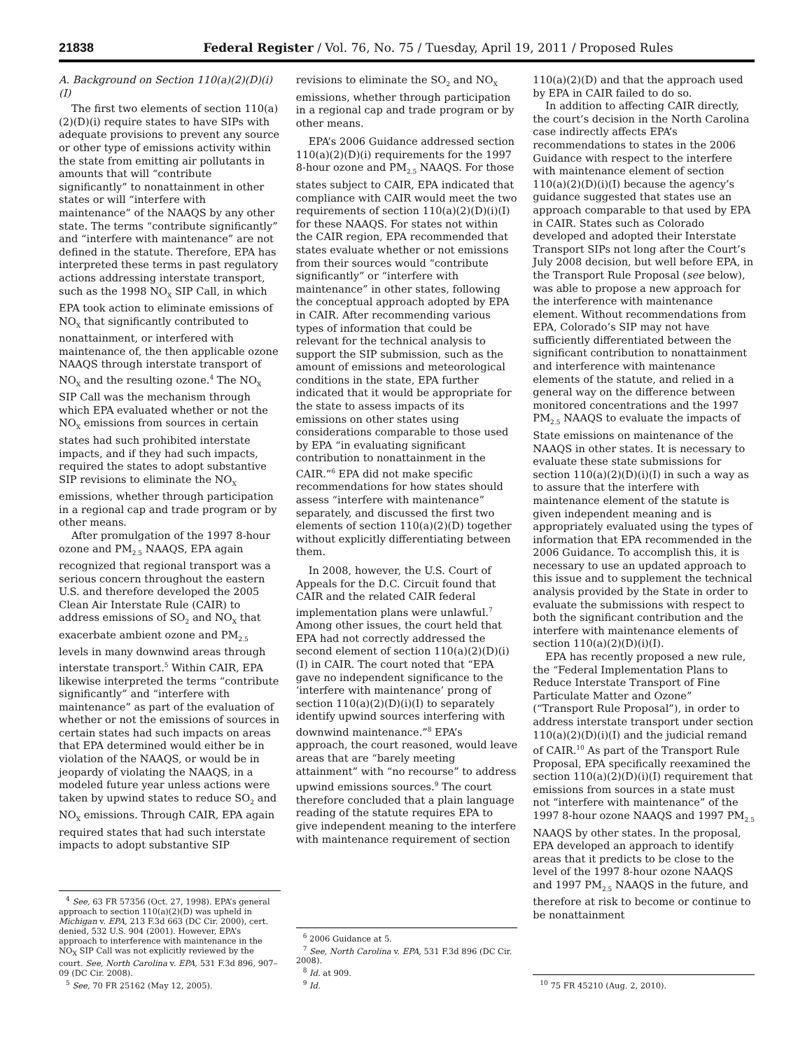21838 Federal Register / Vol. 76, No. 75 / Tuesday, April 19, 2011 / Proposed Rules
A. Background on Section 110(a)(2)(D)(i)(I)
The first two elements of section 110(a)(2)(D)(i) require states to have SIPs with adequate provisions to prevent any source or other type of emissions activity within the state from emitting air pollutants in amounts that will “contribute significantly” to nonattainment in other states or will “interfere with maintenance” of the NAAQS by any other state. The terms “contribute significantly” and “interfere with maintenance” are not defined in the statute. Therefore, EPA has interpreted these terms in past regulatory actions addressing interstate transport, such as the 1998 NO<sub>X</sub> SIP Call, in which EPA took action to eliminate emissions of NO<sub>X</sub> that significantly contributed to nonattainment, or interfered with maintenance of, the then applicable ozone NAAQS through interstate transport of NO<sub>X</sub> and the resulting ozone.<sup>4</sup> The NO<sub>X</sub> SIP Call was the mechanism through which EPA evaluated whether or not the NO<sub>X</sub> emissions from sources in certain states had such prohibited interstate impacts, and if they had such impacts, required the states to adopt substantive SIP revisions to eliminate the NO<sub>X</sub> emissions, whether through participation in a regional cap and trade program or by other means.
After promulgation of the 1997 8-hour ozone and PM<sub>2.5</sub> NAAQS, EPA again recognized that regional transport was a serious concern throughout the eastern U.S. and therefore developed the 2005 Clean Air Interstate Rule (CAIR) to address emissions of SO<sub>2</sub> and NO<sub>X</sub> that exacerbate ambient ozone and PM<sub>2.5</sub> levels in many downwind areas through interstate transport.<sup>5</sup> Within CAIR, EPA likewise interpreted the terms “contribute significantly” and “interfere with maintenance” as part of the evaluation of whether or not the emissions of sources in certain states had such impacts on areas that EPA determined would either be in violation of the NAAQS, or would be in jeopardy of violating the NAAQS, in a modeled future year unless actions were taken by upwind states to reduce SO<sub>2</sub> and NO<sub>X</sub> emissions. Through CAIR, EPA again required states that had such interstate impacts to adopt substantive SIP
<sup>4</sup> See, 63 FR 57356 (Oct. 27, 1998). EPA’s general approach to section 110(a)(2)(D) was upheld in Michigan v. EPA, 213 F.3d 663 (DC Cir. 2000), cert. denied, 532 U.S. 904 (2001). However, EPA’s approach to interference with maintenance in the NO<sub>X</sub> SIP Call was not explicitly reviewed by the court. See, North Carolina v. EPA, 531 F.3d 896, 907–09 (DC Cir. 2008).
<sup>5</sup> See, 70 FR 25162 (May 12, 2005).
revisions to eliminate the SO<sub>2</sub> and NO<sub>X</sub> emissions, whether through participation in a regional cap and trade program or by other means.
EPA’s 2006 Guidance addressed section 110(a)(2)(D)(i) requirements for the 1997 8-hour ozone and PM<sub>2.5</sub> NAAQS. For those states subject to CAIR, EPA indicated that compliance with CAIR would meet the two requirements of section 110(a)(2)(D)(i)(I) for these NAAQS. For states not within the CAIR region, EPA recommended that states evaluate whether or not emissions from their sources would “contribute significantly” or “interfere with maintenance” in other states, following the conceptual approach adopted by EPA in CAIR. After recommending various types of information that could be relevant for the technical analysis to support the SIP submission, such as the amount of emissions and meteorological conditions in the state, EPA further indicated that it would be appropriate for the state to assess impacts of its emissions on other states using considerations comparable to those used by EPA “in evaluating significant contribution to nonattainment in the CAIR.”<sup>6</sup> EPA did not make specific recommendations for how states should assess “interfere with maintenance” separately, and discussed the first two elements of section 110(a)(2)(D) together without explicitly differentiating between them.
In 2008, however, the U.S. Court of Appeals for the D.C. Circuit found that CAIR and the related CAIR federal implementation plans were unlawful.<sup>7</sup> Among other issues, the court held that EPA had not correctly addressed the second element of section 110(a)(2)(D)(i)(I) in CAIR. The court noted that “EPA gave no independent significance to the ‘interfere with maintenance’ prong of section 110(a)(2)(D)(i)(I) to separately identify upwind sources interfering with downwind maintenance.”<sup>8</sup> EPA’s approach, the court reasoned, would leave areas that are “barely meeting attainment” with “no recourse” to address upwind emissions sources.<sup>9</sup> The court therefore concluded that a plain language reading of the statute requires EPA to give independent meaning to the interfere with maintenance requirement of section
<sup>6</sup> 2006 Guidance at 5.
<sup>7</sup> See, North Carolina v. EPA, 531 F.3d 896 (DC Cir. 2008).
<sup>8</sup> Id. at 909.
<sup>9</sup> Id.
110(a)(2)(D) and that the approach used by EPA in CAIR failed to do so.
In addition to affecting CAIR directly, the court’s decision in the North Carolina case indirectly affects EPA’s recommendations to states in the 2006 Guidance with respect to the interfere with maintenance element of section 110(a)(2)(D)(i)(I) because the agency’s guidance suggested that states use an approach comparable to that used by EPA in CAIR. States such as Colorado developed and adopted their Interstate Transport SIPs not long after the Court’s July 2008 decision, but well before EPA, in the Transport Rule Proposal (see below), was able to propose a new approach for the interference with maintenance element. Without recommendations from EPA, Colorado’s SIP may not have sufficiently differentiated between the significant contribution to nonattainment and interference with maintenance elements of the statute, and relied in a general way on the difference between monitored concentrations and the 1997 PM<sub>2.5</sub> NAAQS to evaluate the impacts of State emissions on maintenance of the NAAQS in other states. It is necessary to evaluate these state submissions for section 110(a)(2)(D)(i)(I) in such a way as to assure that the interfere with maintenance element of the statute is given independent meaning and is appropriately evaluated using the types of information that EPA recommended in the 2006 Guidance. To accomplish this, it is necessary to use an updated approach to this issue and to supplement the technical analysis provided by the State in order to evaluate the submissions with respect to both the significant contribution and the interfere with maintenance elements of section 110(a)(2)(D)(i)(I).
EPA has recently proposed a new rule, the “Federal Implementation Plans to Reduce Interstate Transport of Fine Particulate Matter and Ozone” (“Transport Rule Proposal”), in order to address interstate transport under section 110(a)(2)(D)(i)(I) and the judicial remand of CAIR.<sup>10</sup> As part of the Transport Rule Proposal, EPA specifically reexamined the section 110(a)(2)(D)(i)(I) requirement that emissions from sources in a state must not “interfere with maintenance” of the 1997 8-hour ozone NAAQS and 1997 PM<sub>2.5</sub> NAAQS by other states. In the proposal, EPA developed an approach to identify areas that it predicts to be close to the level of the 1997 8-hour ozone NAAQS and 1997 PM<sub>2.5</sub> NAAQS in the future, and therefore at risk to become or continue to be nonattainment
<sup>10</sup> 75 FR 45210 (Aug. 2, 2010).